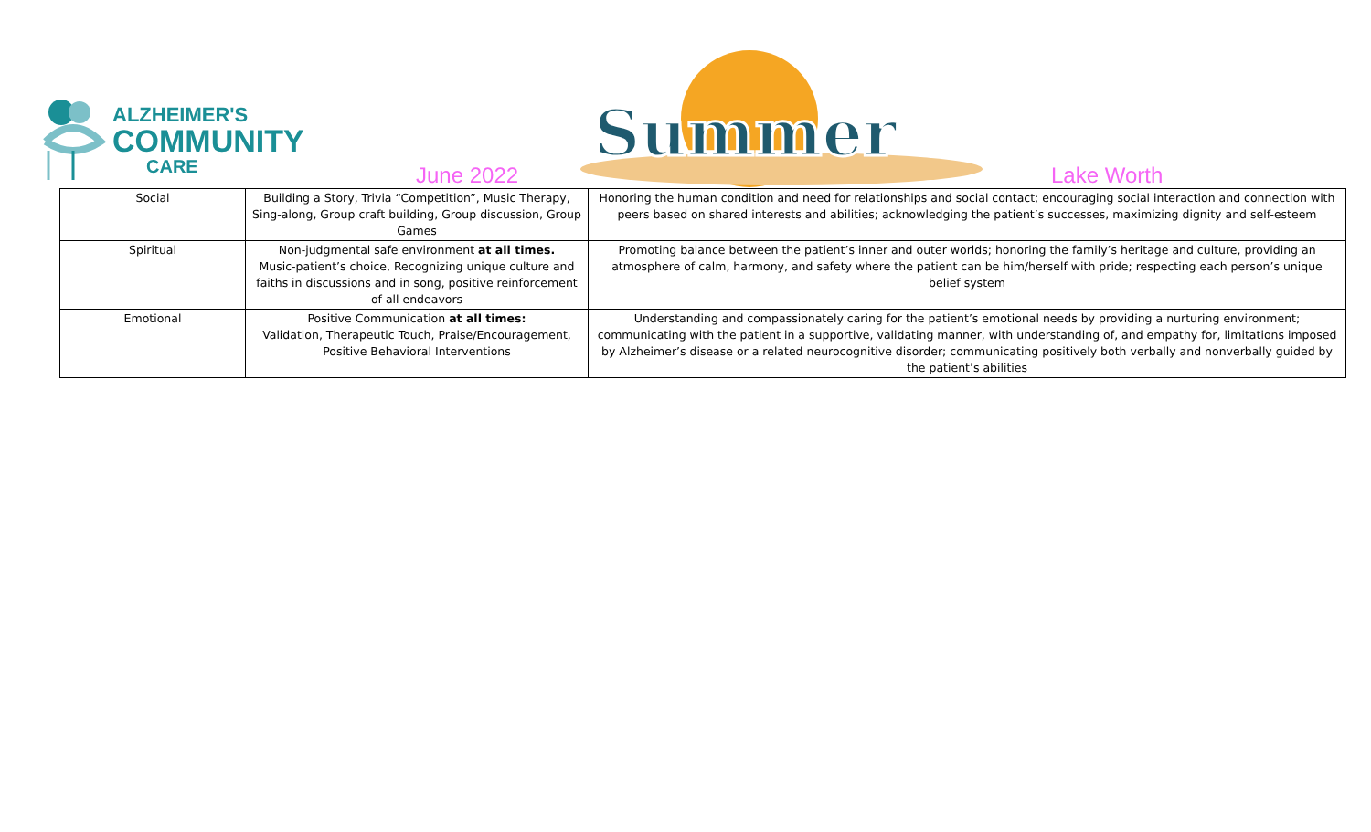ALZHEIMER'S
COMMUNITY
CARE
Summer
June 2022 Lake Worth
| Social | Building a Story, Trivia “Competition”, Music Therapy, Sing-along, Group craft building, Group discussion, Group Games | Honoring the human condition and need for relationships and social contact; encouraging social interaction and connection with peers based on shared interests and abilities; acknowledging the patient’s successes, maximizing dignity and self-esteem |
| Spiritual | Non-judgmental safe environment at all times. Music-patient’s choice, Recognizing unique culture and faiths in discussions and in song, positive reinforcement of all endeavors | Promoting balance between the patient’s inner and outer worlds; honoring the family’s heritage and culture, providing an atmosphere of calm, harmony, and safety where the patient can be him/herself with pride; respecting each person’s unique belief system |
| Emotional | Positive Communication at all times: Validation, Therapeutic Touch, Praise/Encouragement, Positive Behavioral Interventions | Understanding and compassionately caring for the patient’s emotional needs by providing a nurturing environment; communicating with the patient in a supportive, validating manner, with understanding of, and empathy for, limitations imposed by Alzheimer’s disease or a related neurocognitive disorder; communicating positively both verbally and nonverbally guided by the patient’s abilities |